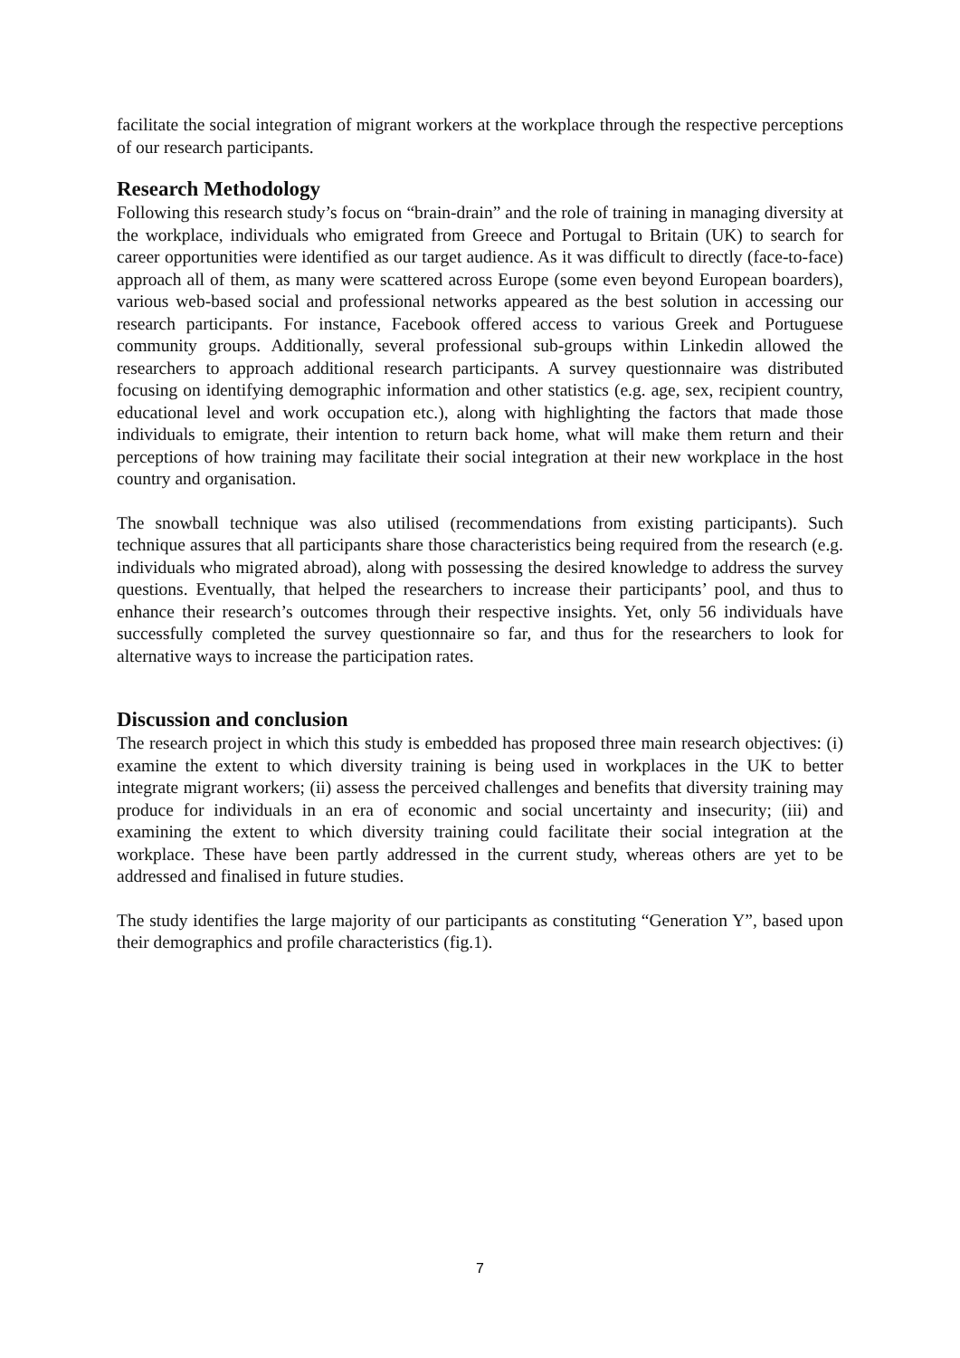facilitate the social integration of migrant workers at the workplace through the respective perceptions of our research participants.
Research Methodology
Following this research study’s focus on “brain-drain” and the role of training in managing diversity at the workplace, individuals who emigrated from Greece and Portugal to Britain (UK) to search for career opportunities were identified as our target audience. As it was difficult to directly (face-to-face) approach all of them, as many were scattered across Europe (some even beyond European boarders), various web-based social and professional networks appeared as the best solution in accessing our research participants. For instance, Facebook offered access to various Greek and Portuguese community groups. Additionally, several professional sub-groups within Linkedin allowed the researchers to approach additional research participants. A survey questionnaire was distributed focusing on identifying demographic information and other statistics (e.g. age, sex, recipient country, educational level and work occupation etc.), along with highlighting the factors that made those individuals to emigrate, their intention to return back home, what will make them return and their perceptions of how training may facilitate their social integration at their new workplace in the host country and organisation.
The snowball technique was also utilised (recommendations from existing participants). Such technique assures that all participants share those characteristics being required from the research (e.g. individuals who migrated abroad), along with possessing the desired knowledge to address the survey questions. Eventually, that helped the researchers to increase their participants’ pool, and thus to enhance their research’s outcomes through their respective insights. Yet, only 56 individuals have successfully completed the survey questionnaire so far, and thus for the researchers to look for alternative ways to increase the participation rates.
Discussion and conclusion
The research project in which this study is embedded has proposed three main research objectives: (i) examine the extent to which diversity training is being used in workplaces in the UK to better integrate migrant workers; (ii) assess the perceived challenges and benefits that diversity training may produce for individuals in an era of economic and social uncertainty and insecurity; (iii) and examining the extent to which diversity training could facilitate their social integration at the workplace. These have been partly addressed in the current study, whereas others are yet to be addressed and finalised in future studies.
The study identifies the large majority of our participants as constituting “Generation Y”, based upon their demographics and profile characteristics (fig.1).
7